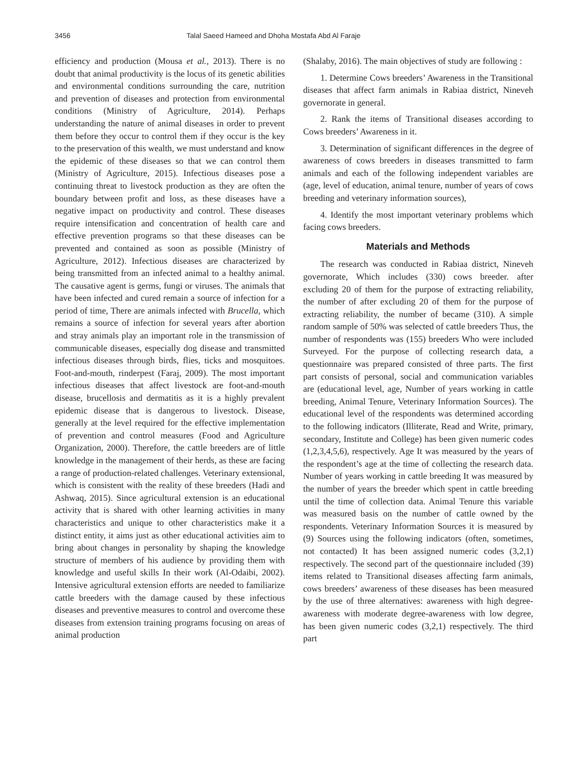3456 Talal Saeed Hameed and Dhoha Mostafa Abd Al Faraje
efficiency and production (Mousa et al., 2013). There is no doubt that animal productivity is the locus of its genetic abilities and environmental conditions surrounding the care, nutrition and prevention of diseases and protection from environmental conditions (Ministry of Agriculture, 2014). Perhaps understanding the nature of animal diseases in order to prevent them before they occur to control them if they occur is the key to the preservation of this wealth, we must understand and know the epidemic of these diseases so that we can control them (Ministry of Agriculture, 2015). Infectious diseases pose a continuing threat to livestock production as they are often the boundary between profit and loss, as these diseases have a negative impact on productivity and control. These diseases require intensification and concentration of health care and effective prevention programs so that these diseases can be prevented and contained as soon as possible (Ministry of Agriculture, 2012). Infectious diseases are characterized by being transmitted from an infected animal to a healthy animal. The causative agent is germs, fungi or viruses. The animals that have been infected and cured remain a source of infection for a period of time, There are animals infected with Brucella, which remains a source of infection for several years after abortion and stray animals play an important role in the transmission of communicable diseases, especially dog disease and transmitted infectious diseases through birds, flies, ticks and mosquitoes. Foot-and-mouth, rinderpest (Faraj, 2009). The most important infectious diseases that affect livestock are foot-and-mouth disease, brucellosis and dermatitis as it is a highly prevalent epidemic disease that is dangerous to livestock. Disease, generally at the level required for the effective implementation of prevention and control measures (Food and Agriculture Organization, 2000). Therefore, the cattle breeders are of little knowledge in the management of their herds, as these are facing a range of production-related challenges. Veterinary extensional, which is consistent with the reality of these breeders (Hadi and Ashwaq, 2015). Since agricultural extension is an educational activity that is shared with other learning activities in many characteristics and unique to other characteristics make it a distinct entity, it aims just as other educational activities aim to bring about changes in personality by shaping the knowledge structure of members of his audience by providing them with knowledge and useful skills In their work (Al-Odaibi, 2002). Intensive agricultural extension efforts are needed to familiarize cattle breeders with the damage caused by these infectious diseases and preventive measures to control and overcome these diseases from extension training programs focusing on areas of animal production
(Shalaby, 2016). The main objectives of study are following :
1. Determine Cows breeders’ Awareness in the Transitional diseases that affect farm animals in Rabiaa district, Nineveh governorate in general.
2. Rank the items of Transitional diseases according to Cows breeders’ Awareness in it.
3. Determination of significant differences in the degree of awareness of cows breeders in diseases transmitted to farm animals and each of the following independent variables are (age, level of education, animal tenure, number of years of cows breeding and veterinary information sources),
4. Identify the most important veterinary problems which facing cows breeders.
Materials and Methods
The research was conducted in Rabiaa district, Nineveh governorate, Which includes (330) cows breeder. after excluding 20 of them for the purpose of extracting reliability, the number of after excluding 20 of them for the purpose of extracting reliability, the number of became (310). A simple random sample of 50% was selected of cattle breeders Thus, the number of respondents was (155) breeders Who were included Surveyed. For the purpose of collecting research data, a questionnaire was prepared consisted of three parts. The first part consists of personal, social and communication variables are (educational level, age, Number of years working in cattle breeding, Animal Tenure, Veterinary Information Sources). The educational level of the respondents was determined according to the following indicators (Illiterate, Read and Write, primary, secondary, Institute and College) has been given numeric codes (1,2,3,4,5,6), respectively. Age It was measured by the years of the respondent’s age at the time of collecting the research data. Number of years working in cattle breeding It was measured by the number of years the breeder which spent in cattle breeding until the time of collection data. Animal Tenure this variable was measured basis on the number of cattle owned by the respondents. Veterinary Information Sources it is measured by (9) Sources using the following indicators (often, sometimes, not contacted) It has been assigned numeric codes (3,2,1) respectively. The second part of the questionnaire included (39) items related to Transitional diseases affecting farm animals, cows breeders’ awareness of these diseases has been measured by the use of three alternatives: awareness with high degree-awareness with moderate degree-awareness with low degree, has been given numeric codes (3,2,1) respectively. The third part